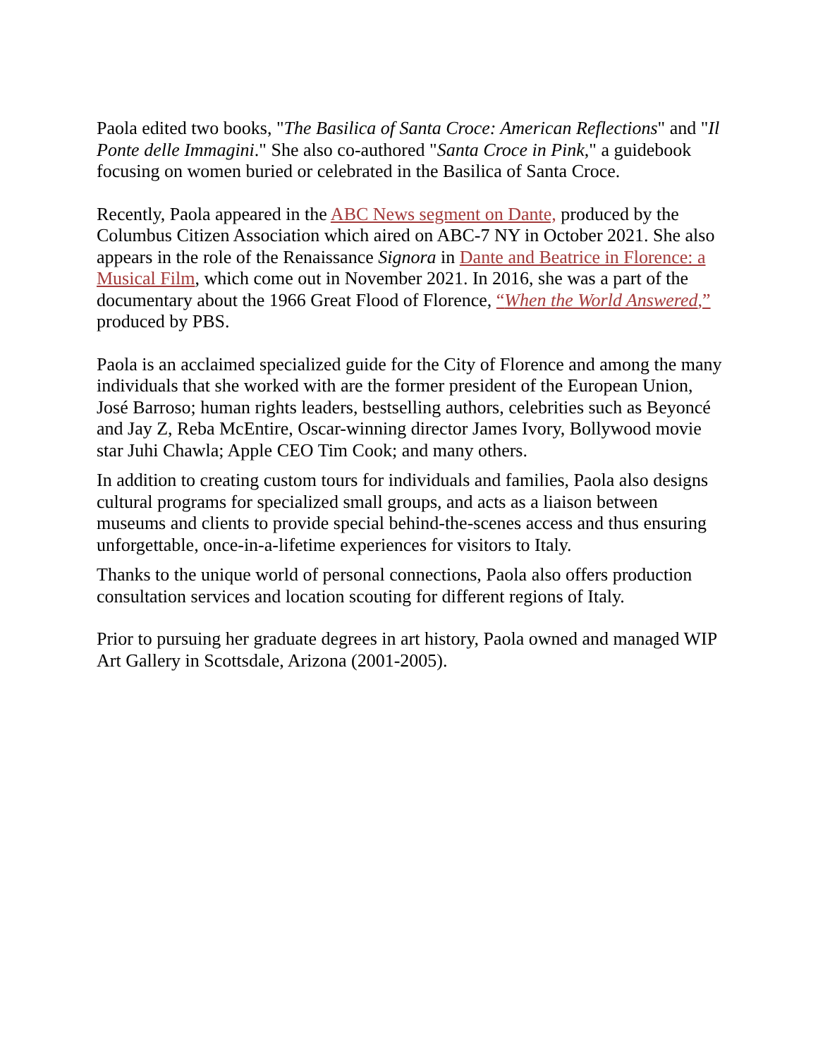Paola edited two books, "The Basilica of Santa Croce: American Reflections" and "Il Ponte delle Immagini." She also co-authored "Santa Croce in Pink," a guidebook focusing on women buried or celebrated in the Basilica of Santa Croce.
Recently, Paola appeared in the ABC News segment on Dante, produced by the Columbus Citizen Association which aired on ABC-7 NY in October 2021. She also appears in the role of the Renaissance Signora in Dante and Beatrice in Florence: a Musical Film, which come out in November 2021. In 2016, she was a part of the documentary about the 1966 Great Flood of Florence, “When the World Answered,” produced by PBS.
Paola is an acclaimed specialized guide for the City of Florence and among the many individuals that she worked with are the former president of the European Union, José Barroso; human rights leaders, bestselling authors, celebrities such as Beyoncé and Jay Z, Reba McEntire, Oscar-winning director James Ivory, Bollywood movie star Juhi Chawla; Apple CEO Tim Cook; and many others.
In addition to creating custom tours for individuals and families, Paola also designs cultural programs for specialized small groups, and acts as a liaison between museums and clients to provide special behind-the-scenes access and thus ensuring unforgettable, once-in-a-lifetime experiences for visitors to Italy.
Thanks to the unique world of personal connections, Paola also offers production consultation services and location scouting for different regions of Italy.
Prior to pursuing her graduate degrees in art history, Paola owned and managed WIP Art Gallery in Scottsdale, Arizona (2001-2005).